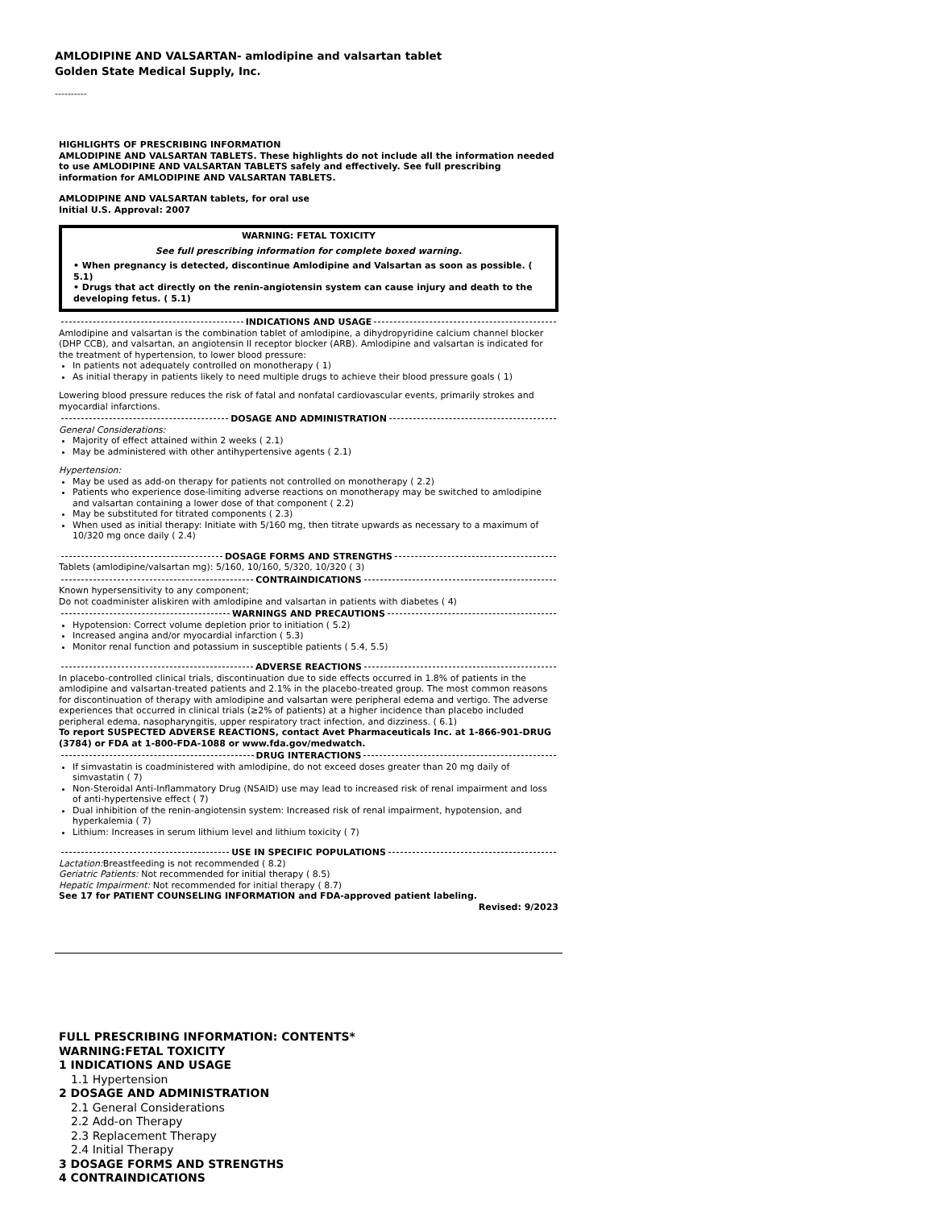AMLODIPINE AND VALSARTAN- amlodipine and valsartan tablet
Golden State Medical Supply, Inc.
----------
HIGHLIGHTS OF PRESCRIBING INFORMATION
AMLODIPINE AND VALSARTAN TABLETS. These highlights do not include all the information needed to use AMLODIPINE AND VALSARTAN TABLETS safely and effectively. See full prescribing information for AMLODIPINE AND VALSARTAN TABLETS.
AMLODIPINE AND VALSARTAN tablets, for oral use
Initial U.S. Approval: 2007
WARNING: FETAL TOXICITY
See full prescribing information for complete boxed warning.
• When pregnancy is detected, discontinue Amlodipine and Valsartan as soon as possible. ( 5.1)
• Drugs that act directly on the renin-angiotensin system can cause injury and death to the developing fetus. ( 5.1)
INDICATIONS AND USAGE
Amlodipine and valsartan is the combination tablet of amlodipine, a dihydropyridine calcium channel blocker (DHP CCB), and valsartan, an angiotensin II receptor blocker (ARB). Amlodipine and valsartan is indicated for the treatment of hypertension, to lower blood pressure:
In patients not adequately controlled on monotherapy ( 1)
As initial therapy in patients likely to need multiple drugs to achieve their blood pressure goals ( 1)
Lowering blood pressure reduces the risk of fatal and nonfatal cardiovascular events, primarily strokes and myocardial infarctions.
DOSAGE AND ADMINISTRATION
General Considerations:
Majority of effect attained within 2 weeks ( 2.1)
May be administered with other antihypertensive agents ( 2.1)
Hypertension:
May be used as add-on therapy for patients not controlled on monotherapy ( 2.2)
Patients who experience dose-limiting adverse reactions on monotherapy may be switched to amlodipine and valsartan containing a lower dose of that component ( 2.2)
May be substituted for titrated components ( 2.3)
When used as initial therapy: Initiate with 5/160 mg, then titrate upwards as necessary to a maximum of 10/320 mg once daily ( 2.4)
DOSAGE FORMS AND STRENGTHS
Tablets (amlodipine/valsartan mg): 5/160, 10/160, 5/320, 10/320 ( 3)
CONTRAINDICATIONS
Known hypersensitivity to any component;
Do not coadminister aliskiren with amlodipine and valsartan in patients with diabetes ( 4)
WARNINGS AND PRECAUTIONS
Hypotension: Correct volume depletion prior to initiation ( 5.2)
Increased angina and/or myocardial infarction ( 5.3)
Monitor renal function and potassium in susceptible patients ( 5.4, 5.5)
ADVERSE REACTIONS
In placebo-controlled clinical trials, discontinuation due to side effects occurred in 1.8% of patients in the amlodipine and valsartan-treated patients and 2.1% in the placebo-treated group. The most common reasons for discontinuation of therapy with amlodipine and valsartan were peripheral edema and vertigo. The adverse experiences that occurred in clinical trials (≥2% of patients) at a higher incidence than placebo included peripheral edema, nasopharyngitis, upper respiratory tract infection, and dizziness. ( 6.1)
To report SUSPECTED ADVERSE REACTIONS, contact Avet Pharmaceuticals Inc. at 1-866-901-DRUG (3784) or FDA at 1-800-FDA-1088 or www.fda.gov/medwatch.
DRUG INTERACTIONS
If simvastatin is coadministered with amlodipine, do not exceed doses greater than 20 mg daily of simvastatin ( 7)
Non-Steroidal Anti-Inflammatory Drug (NSAID) use may lead to increased risk of renal impairment and loss of anti-hypertensive effect ( 7)
Dual inhibition of the renin-angiotensin system: Increased risk of renal impairment, hypotension, and hyperkalemia ( 7)
Lithium: Increases in serum lithium level and lithium toxicity ( 7)
USE IN SPECIFIC POPULATIONS
Lactation: Breastfeeding is not recommended ( 8.2)
Geriatric Patients: Not recommended for initial therapy ( 8.5)
Hepatic Impairment: Not recommended for initial therapy ( 8.7)
See 17 for PATIENT COUNSELING INFORMATION and FDA-approved patient labeling.
Revised: 9/2023
FULL PRESCRIBING INFORMATION: CONTENTS*
WARNING:FETAL TOXICITY
1 INDICATIONS AND USAGE
1.1 Hypertension
2 DOSAGE AND ADMINISTRATION
2.1 General Considerations
2.2 Add-on Therapy
2.3 Replacement Therapy
2.4 Initial Therapy
3 DOSAGE FORMS AND STRENGTHS
4 CONTRAINDICATIONS